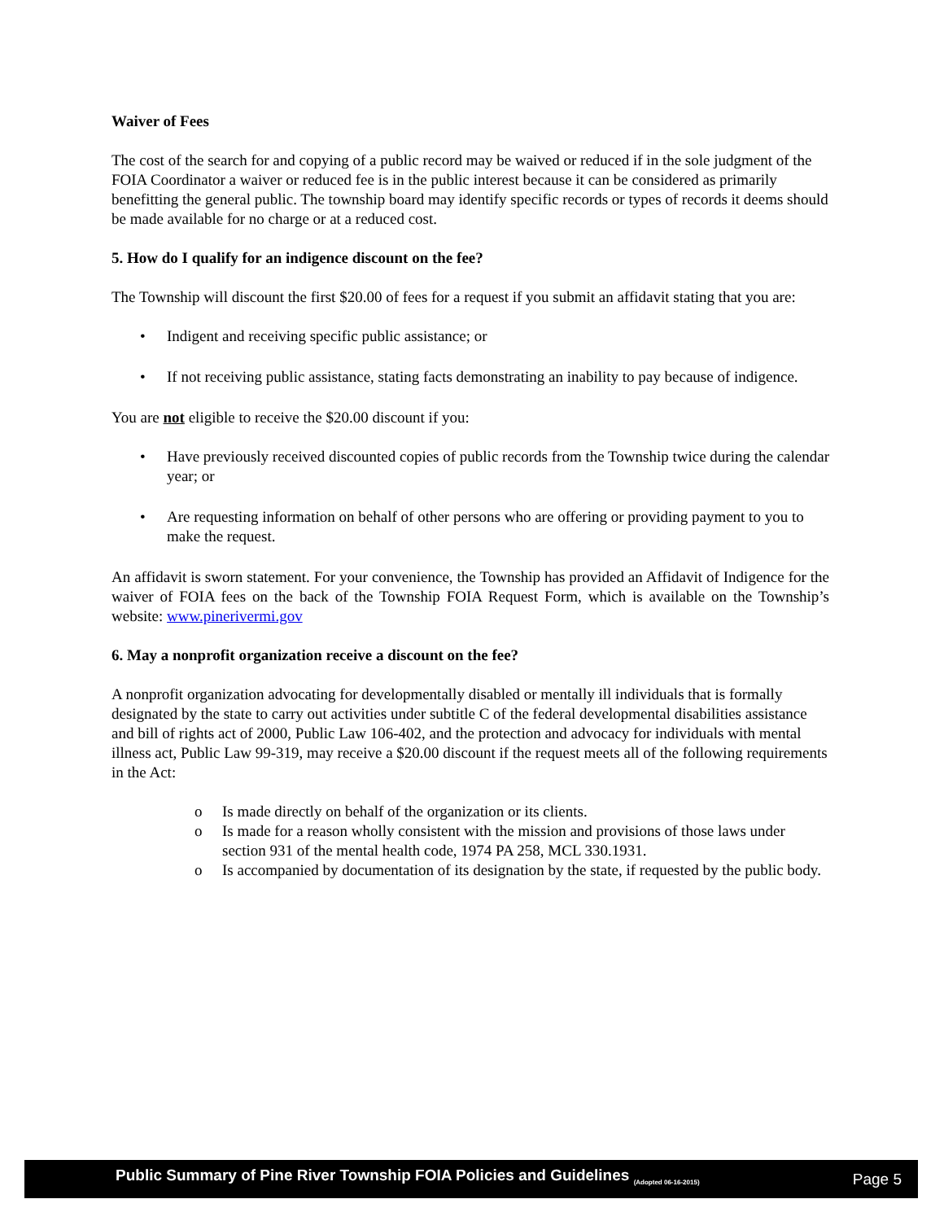Waiver of Fees
The cost of the search for and copying of a public record may be waived or reduced if in the sole judgment of the FOIA Coordinator a waiver or reduced fee is in the public interest because it can be considered as primarily benefitting the general public. The township board may identify specific records or types of records it deems should be made available for no charge or at a reduced cost.
5. How do I qualify for an indigence discount on the fee?
The Township will discount the first $20.00 of fees for a request if you submit an affidavit stating that you are:
Indigent and receiving specific public assistance; or
If not receiving public assistance, stating facts demonstrating an inability to pay because of indigence.
You are not eligible to receive the $20.00 discount if you:
Have previously received discounted copies of public records from the Township twice during the calendar year; or
Are requesting information on behalf of other persons who are offering or providing payment to you to make the request.
An affidavit is sworn statement. For your convenience, the Township has provided an Affidavit of Indigence for the waiver of FOIA fees on the back of the Township FOIA Request Form, which is available on the Township’s website: www.pinerivermi.gov
6. May a nonprofit organization receive a discount on the fee?
A nonprofit organization advocating for developmentally disabled or mentally ill individuals that is formally designated by the state to carry out activities under subtitle C of the federal developmental disabilities assistance and bill of rights act of 2000, Public Law 106-402, and the protection and advocacy for individuals with mental illness act, Public Law 99-319, may receive a $20.00 discount if the request meets all of the following requirements in the Act:
o Is made directly on behalf of the organization or its clients.
o Is made for a reason wholly consistent with the mission and provisions of those laws under section 931 of the mental health code, 1974 PA 258, MCL 330.1931.
o Is accompanied by documentation of its designation by the state, if requested by the public body.
Public Summary of Pine River Township FOIA Policies and Guidelines <sub>(Adopted 06-16-2015)</sub>
Page 5